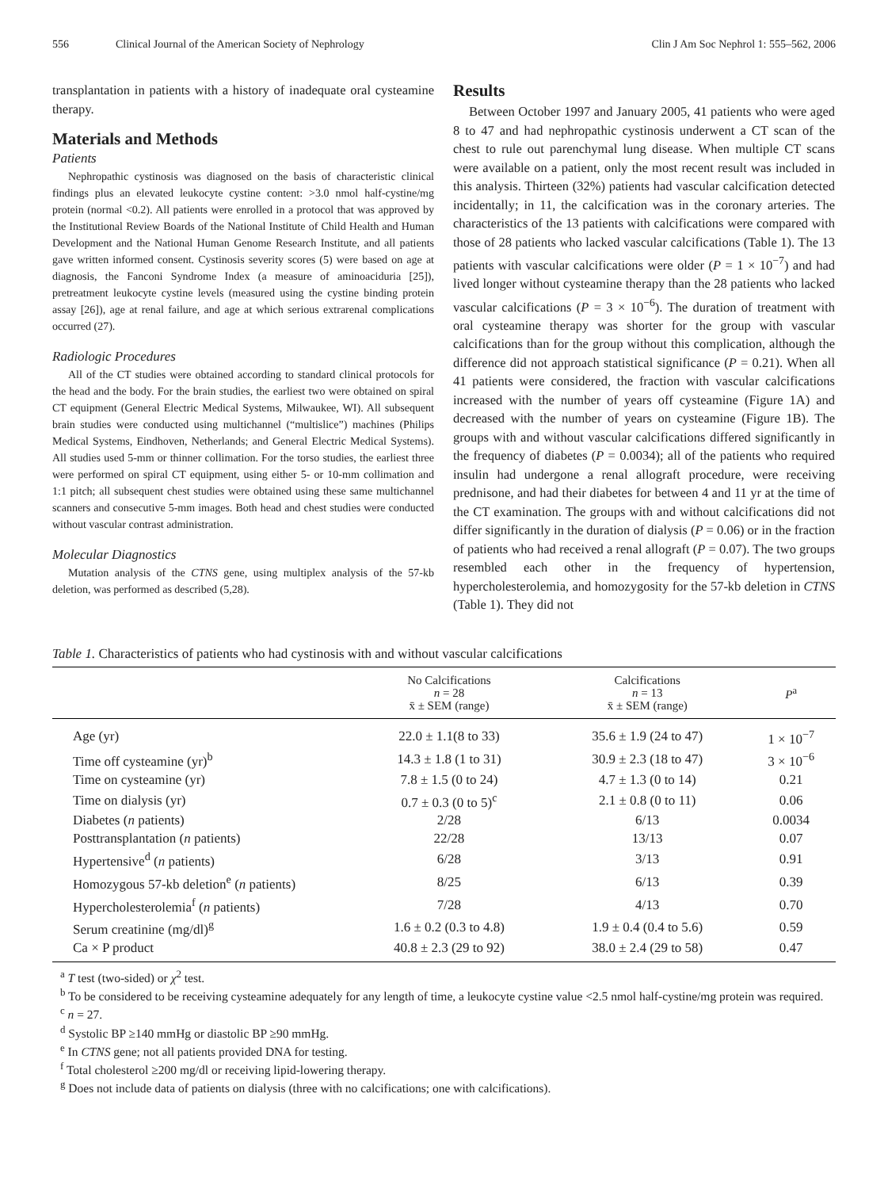556 Clinical Journal of the American Society of Nephrology Clin J Am Soc Nephrol 1: 555–562, 2006
transplantation in patients with a history of inadequate oral cysteamine therapy.
Materials and Methods
Patients
Nephropathic cystinosis was diagnosed on the basis of characteristic clinical findings plus an elevated leukocyte cystine content: >3.0 nmol half-cystine/mg protein (normal <0.2). All patients were enrolled in a protocol that was approved by the Institutional Review Boards of the National Institute of Child Health and Human Development and the National Human Genome Research Institute, and all patients gave written informed consent. Cystinosis severity scores (5) were based on age at diagnosis, the Fanconi Syndrome Index (a measure of aminoaciduria [25]), pretreatment leukocyte cystine levels (measured using the cystine binding protein assay [26]), age at renal failure, and age at which serious extrarenal complications occurred (27).
Radiologic Procedures
All of the CT studies were obtained according to standard clinical protocols for the head and the body. For the brain studies, the earliest two were obtained on spiral CT equipment (General Electric Medical Systems, Milwaukee, WI). All subsequent brain studies were conducted using multichannel (“multislice”) machines (Philips Medical Systems, Eindhoven, Netherlands; and General Electric Medical Systems). All studies used 5-mm or thinner collimation. For the torso studies, the earliest three were performed on spiral CT equipment, using either 5- or 10-mm collimation and 1:1 pitch; all subsequent chest studies were obtained using these same multichannel scanners and consecutive 5-mm images. Both head and chest studies were conducted without vascular contrast administration.
Molecular Diagnostics
Mutation analysis of the CTNS gene, using multiplex analysis of the 57-kb deletion, was performed as described (5,28).
Results
Between October 1997 and January 2005, 41 patients who were aged 8 to 47 and had nephropathic cystinosis underwent a CT scan of the chest to rule out parenchymal lung disease. When multiple CT scans were available on a patient, only the most recent result was included in this analysis. Thirteen (32%) patients had vascular calcification detected incidentally; in 11, the calcification was in the coronary arteries. The characteristics of the 13 patients with calcifications were compared with those of 28 patients who lacked vascular calcifications (Table 1). The 13 patients with vascular calcifications were older (P = 1 × 10<sup>−7</sup>) and had lived longer without cysteamine therapy than the 28 patients who lacked vascular calcifications (P = 3 × 10<sup>−6</sup>). The duration of treatment with oral cysteamine therapy was shorter for the group with vascular calcifications than for the group without this complication, although the difference did not approach statistical significance (P = 0.21). When all 41 patients were considered, the fraction with vascular calcifications increased with the number of years off cysteamine (Figure 1A) and decreased with the number of years on cysteamine (Figure 1B). The groups with and without vascular calcifications differed significantly in the frequency of diabetes (P = 0.0034); all of the patients who required insulin had undergone a renal allograft procedure, were receiving prednisone, and had their diabetes for between 4 and 11 yr at the time of the CT examination. The groups with and without calcifications did not differ significantly in the duration of dialysis (P = 0.06) or in the fraction of patients who had received a renal allograft (P = 0.07). The two groups resembled each other in the frequency of hypertension, hypercholesterolemia, and homozygosity for the 57-kb deletion in CTNS (Table 1). They did not
Table 1. Characteristics of patients who had cystinosis with and without vascular calcifications
| | No Calcifications n = 28 x̄ ± SEM (range) | Calcifications n = 13 x̄ ± SEM (range) | P<sup>a</sup> |
| --- | --- | --- | --- |
| Age (yr) | 22.0 ± 1.1(8 to 33) | 35.6 ± 1.9 (24 to 47) | 1 × 10<sup>−7</sup> |
| Time off cysteamine (yr)<sup>b</sup> | 14.3 ± 1.8 (1 to 31) | 30.9 ± 2.3 (18 to 47) | 3 × 10<sup>−6</sup> |
| Time on cysteamine (yr) | 7.8 ± 1.5 (0 to 24) | 4.7 ± 1.3 (0 to 14) | 0.21 |
| Time on dialysis (yr) | 0.7 ± 0.3 (0 to 5)<sup>c</sup> | 2.1 ± 0.8 (0 to 11) | 0.06 |
| Diabetes ( n patients) | 2/28 | 6/13 | 0.0034 |
| Posttransplantation ( n patients) | 22/28 | 13/13 | 0.07 |
| Hypertensive<sup>d</sup> ( n patients) | 6/28 | 3/13 | 0.91 |
| Homozygous 57-kb deletion<sup>e</sup> ( n patients) | 8/25 | 6/13 | 0.39 |
| Hypercholesterolemia<sup>f</sup> ( n patients) | 7/28 | 4/13 | 0.70 |
| Serum creatinine (mg/dl)<sup>g</sup> | 1.6 ± 0.2 (0.3 to 4.8) | 1.9 ± 0.4 (0.4 to 5.6) | 0.59 |
| Ca × P product | 40.8 ± 2.3 (29 to 92) | 38.0 ± 2.4 (29 to 58) | 0.47 |
<sup>a</sup> T test (two-sided) or χ<sup>2</sup> test.
<sup>b</sup> To be considered to be receiving cysteamine adequately for any length of time, a leukocyte cystine value <2.5 nmol half-cystine/mg protein was required.
<sup>c</sup> n = 27.
<sup>d</sup> Systolic BP ≥140 mmHg or diastolic BP ≥90 mmHg.
<sup>e</sup> In CTNS gene; not all patients provided DNA for testing.
<sup>f</sup> Total cholesterol ≥200 mg/dl or receiving lipid-lowering therapy.
<sup>g</sup> Does not include data of patients on dialysis (three with no calcifications; one with calcifications).